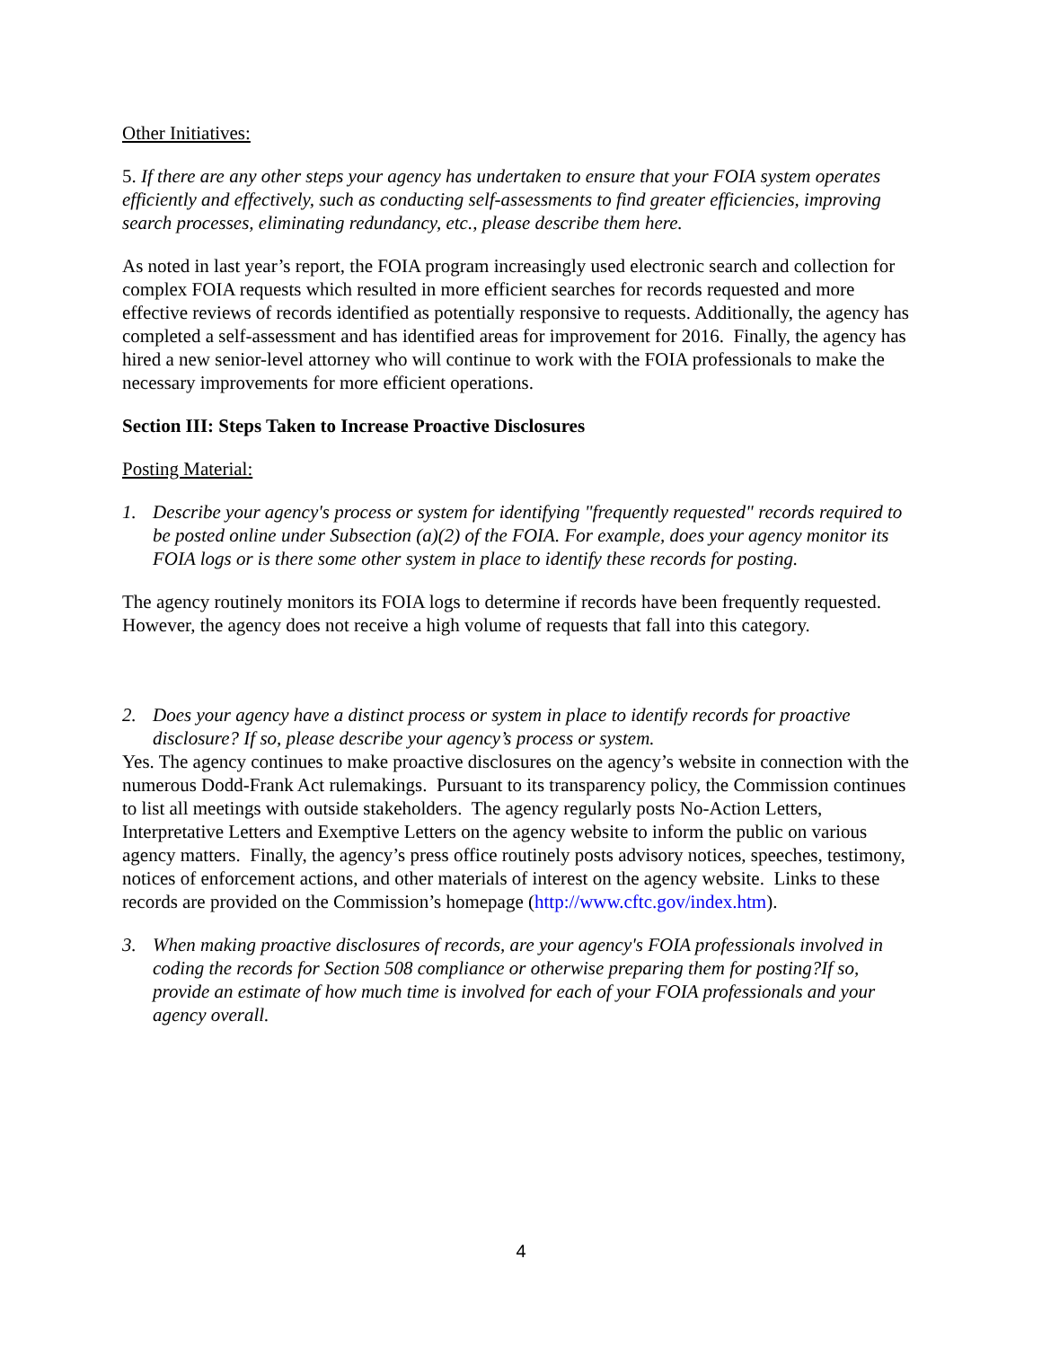Other Initiatives:
5. If there are any other steps your agency has undertaken to ensure that your FOIA system operates efficiently and effectively, such as conducting self-assessments to find greater efficiencies, improving search processes, eliminating redundancy, etc., please describe them here.
As noted in last year’s report, the FOIA program increasingly used electronic search and collection for complex FOIA requests which resulted in more efficient searches for records requested and more effective reviews of records identified as potentially responsive to requests. Additionally, the agency has completed a self-assessment and has identified areas for improvement for 2016. Finally, the agency has hired a new senior-level attorney who will continue to work with the FOIA professionals to make the necessary improvements for more efficient operations.
Section III: Steps Taken to Increase Proactive Disclosures
Posting Material:
1. Describe your agency's process or system for identifying "frequently requested" records required to be posted online under Subsection (a)(2) of the FOIA. For example, does your agency monitor its FOIA logs or is there some other system in place to identify these records for posting.
The agency routinely monitors its FOIA logs to determine if records have been frequently requested. However, the agency does not receive a high volume of requests that fall into this category.
2. Does your agency have a distinct process or system in place to identify records for proactive disclosure? If so, please describe your agency’s process or system.
Yes. The agency continues to make proactive disclosures on the agency’s website in connection with the numerous Dodd-Frank Act rulemakings. Pursuant to its transparency policy, the Commission continues to list all meetings with outside stakeholders. The agency regularly posts No-Action Letters, Interpretative Letters and Exemptive Letters on the agency website to inform the public on various agency matters. Finally, the agency’s press office routinely posts advisory notices, speeches, testimony, notices of enforcement actions, and other materials of interest on the agency website. Links to these records are provided on the Commission’s homepage (http://www.cftc.gov/index.htm).
3. When making proactive disclosures of records, are your agency's FOIA professionals involved in coding the records for Section 508 compliance or otherwise preparing them for posting?If so, provide an estimate of how much time is involved for each of your FOIA professionals and your agency overall.
4